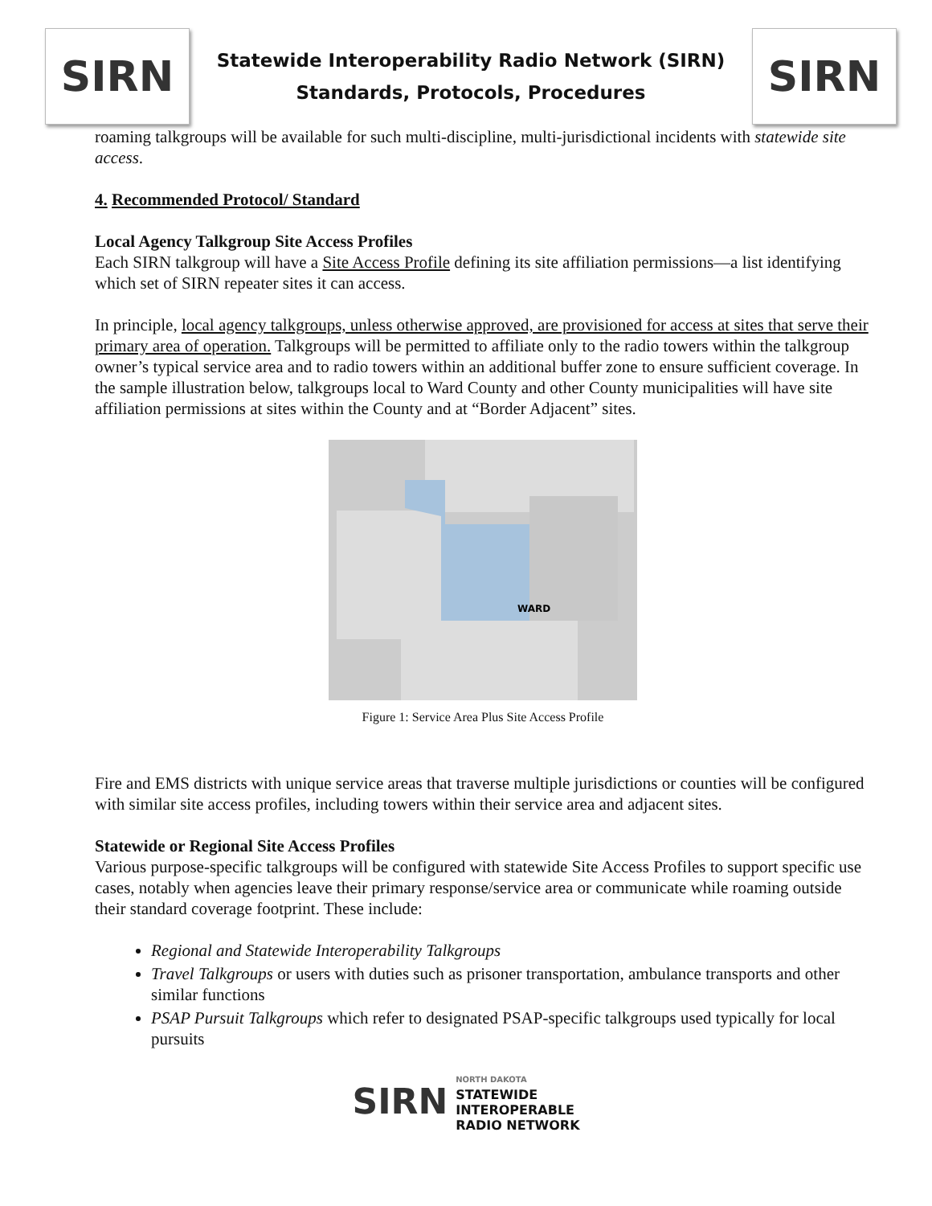SIRN
Statewide Interoperability Radio Network (SIRN)
Standards, Protocols, Procedures
SIRN
roaming talkgroups will be available for such multi-discipline, multi-jurisdictional incidents with statewide site access.
4. Recommended Protocol/ Standard
Local Agency Talkgroup Site Access Profiles
Each SIRN talkgroup will have a Site Access Profile defining its site affiliation permissions—a list identifying which set of SIRN repeater sites it can access.
In principle, local agency talkgroups, unless otherwise approved, are provisioned for access at sites that serve their primary area of operation. Talkgroups will be permitted to affiliate only to the radio towers within the talkgroup owner’s typical service area and to radio towers within an additional buffer zone to ensure sufficient coverage. In the sample illustration below, talkgroups local to Ward County and other County municipalities will have site affiliation permissions at sites within the County and at “Border Adjacent” sites.
WARD
Figure 1: Service Area Plus Site Access Profile
Fire and EMS districts with unique service areas that traverse multiple jurisdictions or counties will be configured with similar site access profiles, including towers within their service area and adjacent sites.
Statewide or Regional Site Access Profiles
Various purpose-specific talkgroups will be configured with statewide Site Access Profiles to support specific use cases, notably when agencies leave their primary response/service area or communicate while roaming outside their standard coverage footprint. These include:
Regional and Statewide Interoperability Talkgroups
Travel Talkgroups or users with duties such as prisoner transportation, ambulance transports and other similar functions
PSAP Pursuit Talkgroups which refer to designated PSAP-specific talkgroups used typically for local pursuits
SIRN
NORTH DAKOTA
STATEWIDE
INTEROPERABLE
RADIO NETWORK